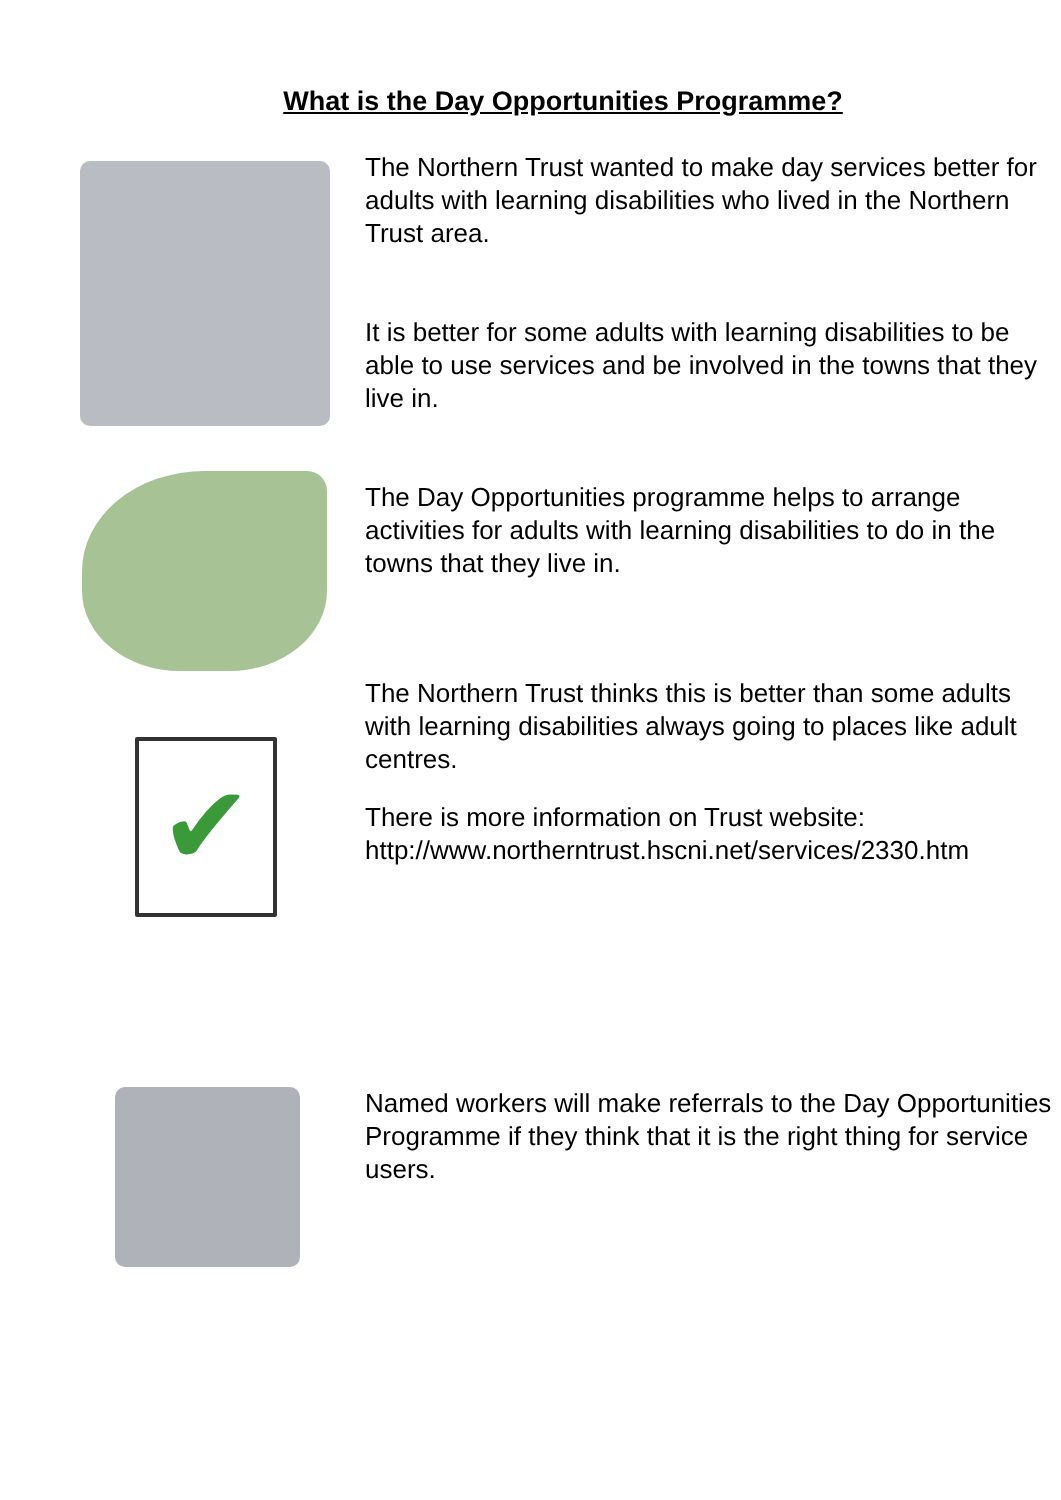What is the Day Opportunities Programme?
The Northern Trust wanted to make day services better for adults with learning disabilities who lived in the Northern Trust area.
It is better for some adults with learning disabilities to be able to use services and be involved in the towns that they live in.
The Day Opportunities programme helps to arrange activities for adults with learning disabilities to do in the towns that they live in.
✔
The Northern Trust thinks this is better than some adults with learning disabilities always going to places like adult centres.
There is more information on Trust website:
http://www.northerntrust.hscni.net/services/2330.htm
Named workers will make referrals to the Day Opportunities Programme if they think that it is the right thing for service users.